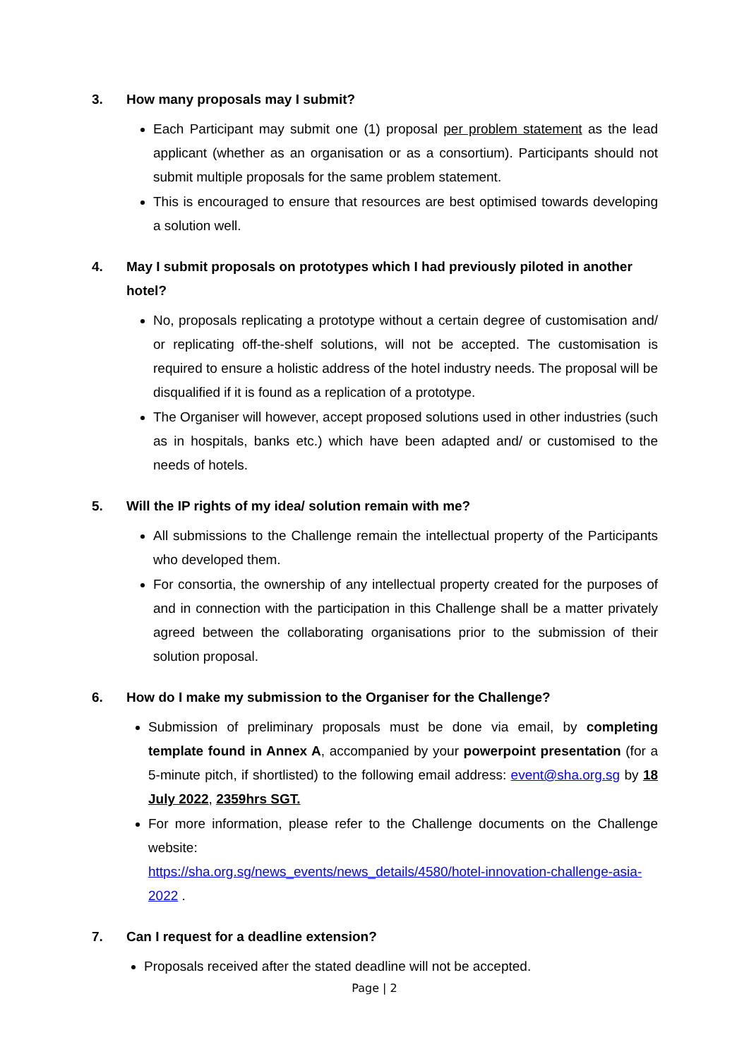3. How many proposals may I submit?
Each Participant may submit one (1) proposal per problem statement as the lead applicant (whether as an organisation or as a consortium). Participants should not submit multiple proposals for the same problem statement.
This is encouraged to ensure that resources are best optimised towards developing a solution well.
4. May I submit proposals on prototypes which I had previously piloted in another hotel?
No, proposals replicating a prototype without a certain degree of customisation and/ or replicating off-the-shelf solutions, will not be accepted. The customisation is required to ensure a holistic address of the hotel industry needs. The proposal will be disqualified if it is found as a replication of a prototype.
The Organiser will however, accept proposed solutions used in other industries (such as in hospitals, banks etc.) which have been adapted and/ or customised to the needs of hotels.
5. Will the IP rights of my idea/ solution remain with me?
All submissions to the Challenge remain the intellectual property of the Participants who developed them.
For consortia, the ownership of any intellectual property created for the purposes of and in connection with the participation in this Challenge shall be a matter privately agreed between the collaborating organisations prior to the submission of their solution proposal.
6. How do I make my submission to the Organiser for the Challenge?
Submission of preliminary proposals must be done via email, by completing template found in Annex A, accompanied by your powerpoint presentation (for a 5-minute pitch, if shortlisted) to the following email address: event@sha.org.sg by 18 July 2022, 2359hrs SGT.
For more information, please refer to the Challenge documents on the Challenge website:
https://sha.org.sg/news_events/news_details/4580/hotel-innovation-challenge-asia-2022 .
7. Can I request for a deadline extension?
Proposals received after the stated deadline will not be accepted.
Page | 2